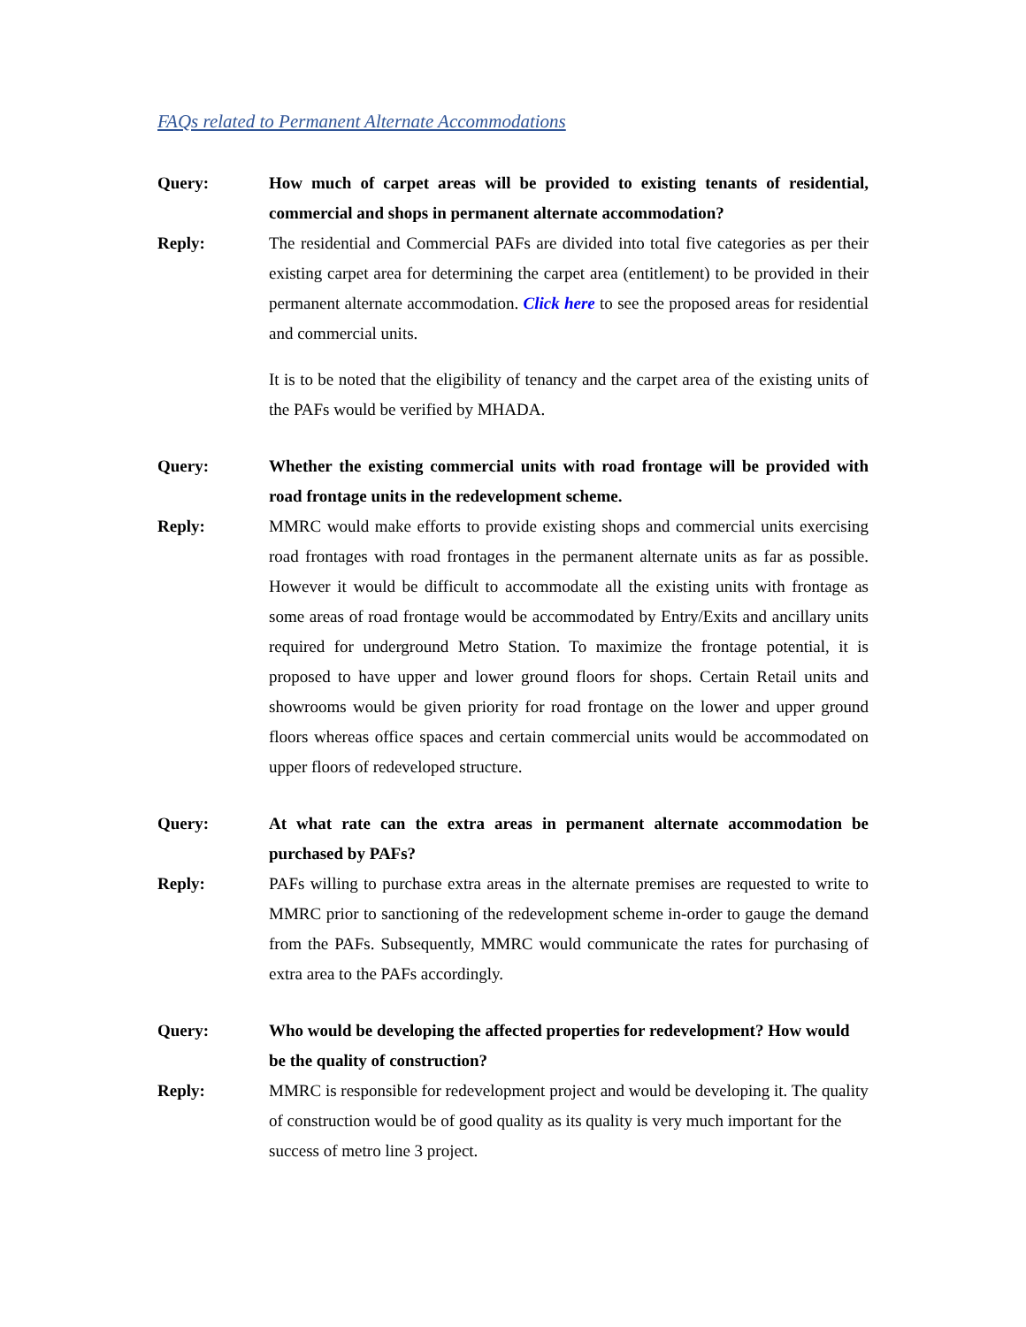FAQs related to Permanent Alternate Accommodations
Query: How much of carpet areas will be provided to existing tenants of residential, commercial and shops in permanent alternate accommodation?
Reply: The residential and Commercial PAFs are divided into total five categories as per their existing carpet area for determining the carpet area (entitlement) to be provided in their permanent alternate accommodation. Click here to see the proposed areas for residential and commercial units.
It is to be noted that the eligibility of tenancy and the carpet area of the existing units of the PAFs would be verified by MHADA.
Query: Whether the existing commercial units with road frontage will be provided with road frontage units in the redevelopment scheme.
Reply: MMRC would make efforts to provide existing shops and commercial units exercising road frontages with road frontages in the permanent alternate units as far as possible. However it would be difficult to accommodate all the existing units with frontage as some areas of road frontage would be accommodated by Entry/Exits and ancillary units required for underground Metro Station. To maximize the frontage potential, it is proposed to have upper and lower ground floors for shops. Certain Retail units and showrooms would be given priority for road frontage on the lower and upper ground floors whereas office spaces and certain commercial units would be accommodated on upper floors of redeveloped structure.
Query: At what rate can the extra areas in permanent alternate accommodation be purchased by PAFs?
Reply: PAFs willing to purchase extra areas in the alternate premises are requested to write to MMRC prior to sanctioning of the redevelopment scheme in-order to gauge the demand from the PAFs. Subsequently, MMRC would communicate the rates for purchasing of extra area to the PAFs accordingly.
Query: Who would be developing the affected properties for redevelopment? How would be the quality of construction?
Reply: MMRC is responsible for redevelopment project and would be developing it. The quality of construction would be of good quality as its quality is very much important for the success of metro line 3 project.